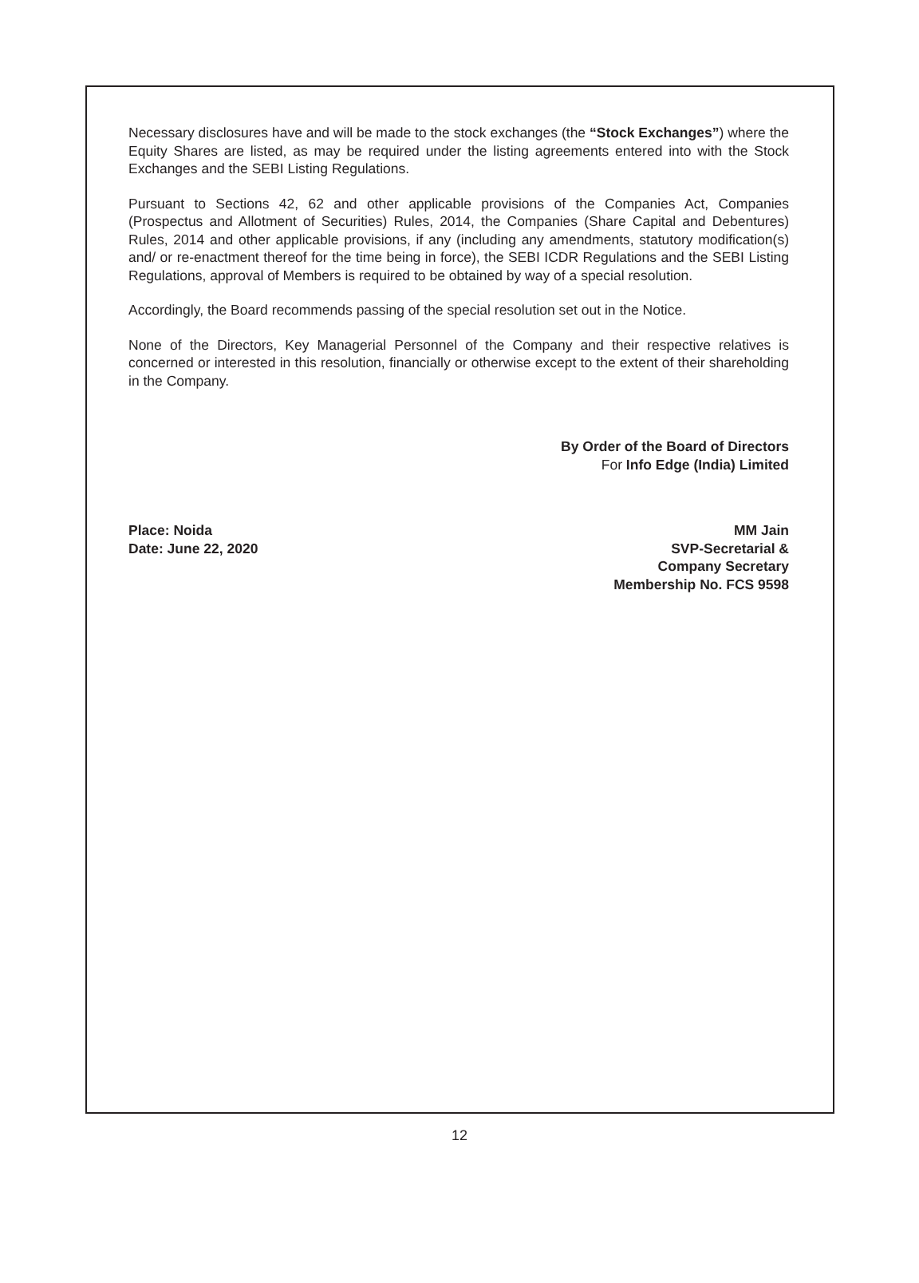Necessary disclosures have and will be made to the stock exchanges (the “Stock Exchanges”) where the Equity Shares are listed, as may be required under the listing agreements entered into with the Stock Exchanges and the SEBI Listing Regulations.
Pursuant to Sections 42, 62 and other applicable provisions of the Companies Act, Companies (Prospectus and Allotment of Securities) Rules, 2014, the Companies (Share Capital and Debentures) Rules, 2014 and other applicable provisions, if any (including any amendments, statutory modification(s) and/ or re-enactment thereof for the time being in force), the SEBI ICDR Regulations and the SEBI Listing Regulations, approval of Members is required to be obtained by way of a special resolution.
Accordingly, the Board recommends passing of the special resolution set out in the Notice.
None of the Directors, Key Managerial Personnel of the Company and their respective relatives is concerned or interested in this resolution, financially or otherwise except to the extent of their shareholding in the Company.
By Order of the Board of Directors
For Info Edge (India) Limited
Place: Noida
Date: June 22, 2020
MM Jain
SVP-Secretarial &
Company Secretary
Membership No. FCS 9598
12